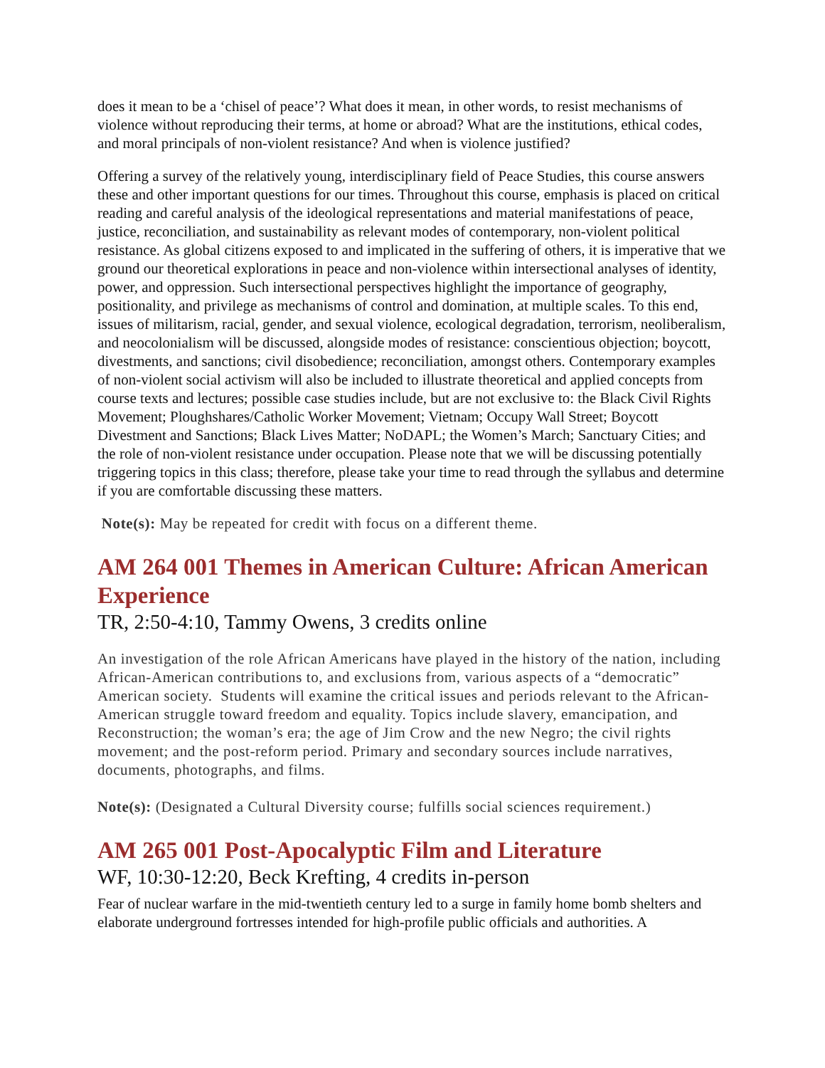does it mean to be a ‘chisel of peace’? What does it mean, in other words, to resist mechanisms of violence without reproducing their terms, at home or abroad? What are the institutions, ethical codes, and moral principals of non-violent resistance? And when is violence justified?
Offering a survey of the relatively young, interdisciplinary field of Peace Studies, this course answers these and other important questions for our times. Throughout this course, emphasis is placed on critical reading and careful analysis of the ideological representations and material manifestations of peace, justice, reconciliation, and sustainability as relevant modes of contemporary, non-violent political resistance. As global citizens exposed to and implicated in the suffering of others, it is imperative that we ground our theoretical explorations in peace and non-violence within intersectional analyses of identity, power, and oppression. Such intersectional perspectives highlight the importance of geography, positionality, and privilege as mechanisms of control and domination, at multiple scales. To this end, issues of militarism, racial, gender, and sexual violence, ecological degradation, terrorism, neoliberalism, and neocolonialism will be discussed, alongside modes of resistance: conscientious objection; boycott, divestments, and sanctions; civil disobedience; reconciliation, amongst others. Contemporary examples of non-violent social activism will also be included to illustrate theoretical and applied concepts from course texts and lectures; possible case studies include, but are not exclusive to: the Black Civil Rights Movement; Ploughshares/Catholic Worker Movement; Vietnam; Occupy Wall Street; Boycott Divestment and Sanctions; Black Lives Matter; NoDAPL; the Women’s March; Sanctuary Cities; and the role of non-violent resistance under occupation. Please note that we will be discussing potentially triggering topics in this class; therefore, please take your time to read through the syllabus and determine if you are comfortable discussing these matters.
Note(s): May be repeated for credit with focus on a different theme.
AM 264 001 Themes in American Culture: African American Experience
TR, 2:50-4:10, Tammy Owens, 3 credits online
An investigation of the role African Americans have played in the history of the nation, including African-American contributions to, and exclusions from, various aspects of a “democratic” American society. Students will examine the critical issues and periods relevant to the African-American struggle toward freedom and equality. Topics include slavery, emancipation, and Reconstruction; the woman’s era; the age of Jim Crow and the new Negro; the civil rights movement; and the post-reform period. Primary and secondary sources include narratives, documents, photographs, and films.
Note(s): (Designated a Cultural Diversity course; fulfills social sciences requirement.)
AM 265 001 Post-Apocalyptic Film and Literature
WF, 10:30-12:20, Beck Krefting, 4 credits in-person
Fear of nuclear warfare in the mid-twentieth century led to a surge in family home bomb shelters and elaborate underground fortresses intended for high-profile public officials and authorities. A